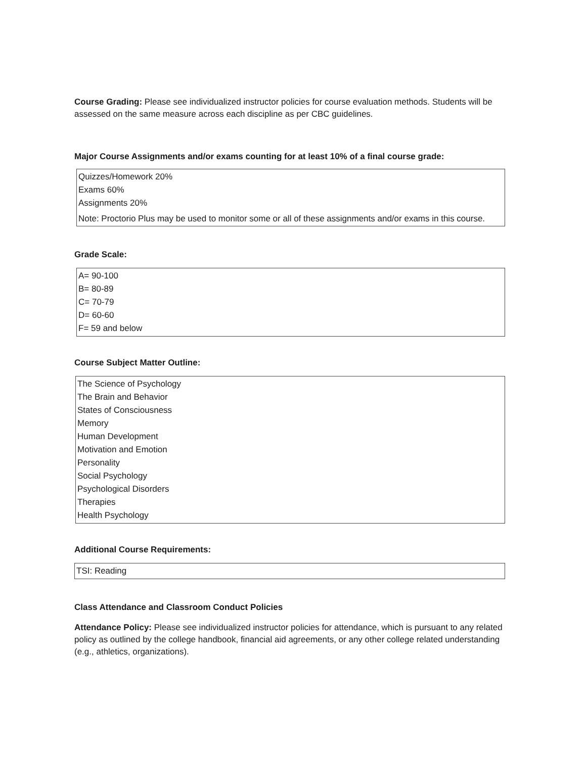Course Grading: Please see individualized instructor policies for course evaluation methods. Students will be assessed on the same measure across each discipline as per CBC guidelines.
Major Course Assignments and/or exams counting for at least 10% of a final course grade:
Quizzes/Homework 20%
Exams 60%
Assignments 20%
Note: Proctorio Plus may be used to monitor some or all of these assignments and/or exams in this course.
Grade Scale:
A= 90-100
B= 80-89
C= 70-79
D= 60-60
F= 59 and below
Course Subject Matter Outline:
The Science of Psychology
The Brain and Behavior
States of Consciousness
Memory
Human Development
Motivation and Emotion
Personality
Social Psychology
Psychological Disorders
Therapies
Health Psychology
Additional Course Requirements:
TSI: Reading
Class Attendance and Classroom Conduct Policies
Attendance Policy: Please see individualized instructor policies for attendance, which is pursuant to any related policy as outlined by the college handbook, financial aid agreements, or any other college related understanding (e.g., athletics, organizations).